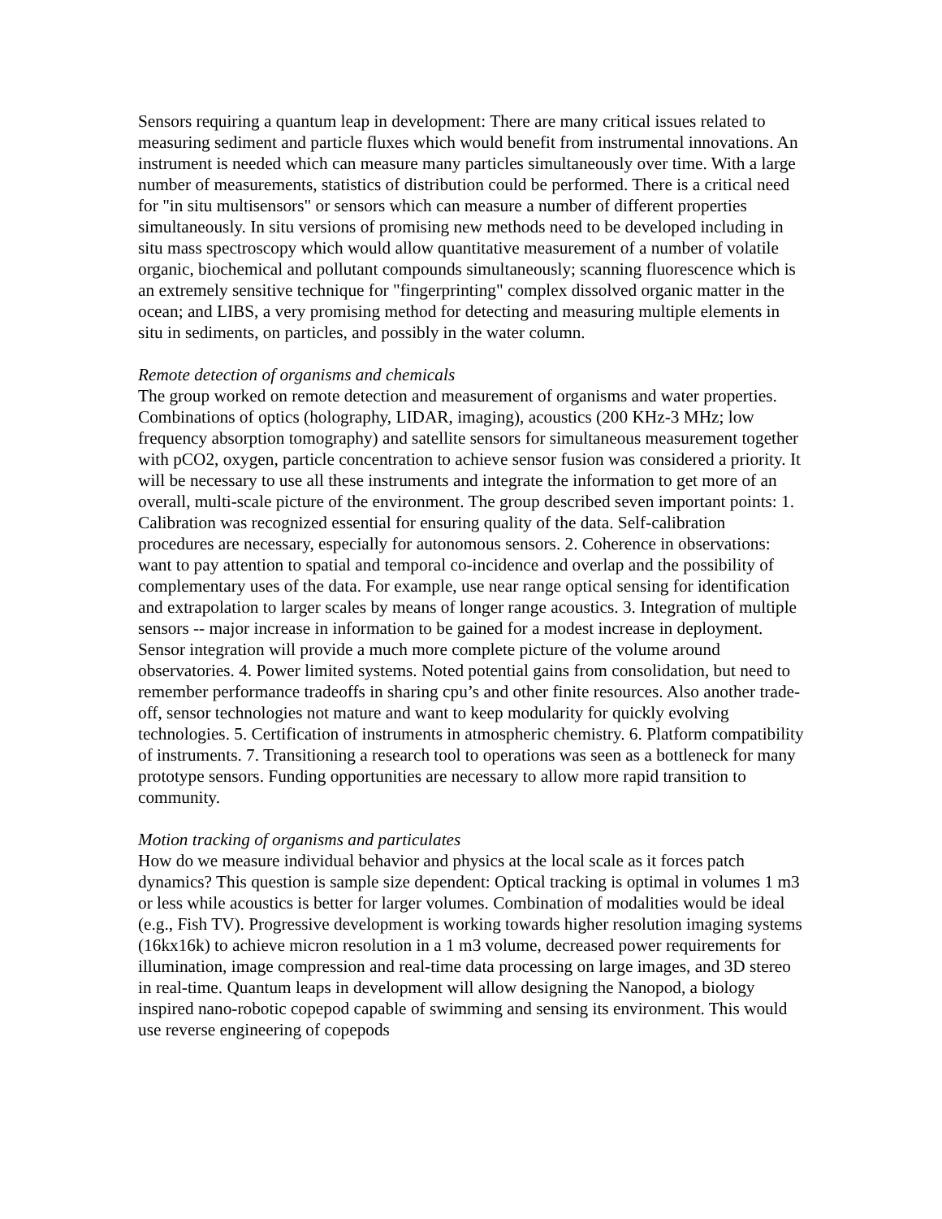Sensors requiring a quantum leap in development: There are many critical issues related to measuring sediment and particle fluxes which would benefit from instrumental innovations. An instrument is needed which can measure many particles simultaneously over time. With a large number of measurements, statistics of distribution could be performed. There is a critical need for "in situ multisensors" or sensors which can measure a number of different properties simultaneously. In situ versions of promising new methods need to be developed including in situ mass spectroscopy which would allow quantitative measurement of a number of volatile organic, biochemical and pollutant compounds simultaneously; scanning fluorescence which is an extremely sensitive technique for "fingerprinting" complex dissolved organic matter in the ocean; and LIBS, a very promising method for detecting and measuring multiple elements in situ in sediments, on particles, and possibly in the water column.
Remote detection of organisms and chemicals
The group worked on remote detection and measurement of organisms and water properties. Combinations of optics (holography, LIDAR, imaging), acoustics (200 KHz-3 MHz; low frequency absorption tomography) and satellite sensors for simultaneous measurement together with pCO2, oxygen, particle concentration to achieve sensor fusion was considered a priority. It will be necessary to use all these instruments and integrate the information to get more of an overall, multi-scale picture of the environment. The group described seven important points: 1. Calibration was recognized essential for ensuring quality of the data. Self-calibration procedures are necessary, especially for autonomous sensors. 2. Coherence in observations: want to pay attention to spatial and temporal co-incidence and overlap and the possibility of complementary uses of the data. For example, use near range optical sensing for identification and extrapolation to larger scales by means of longer range acoustics. 3. Integration of multiple sensors -- major increase in information to be gained for a modest increase in deployment. Sensor integration will provide a much more complete picture of the volume around observatories. 4. Power limited systems. Noted potential gains from consolidation, but need to remember performance tradeoffs in sharing cpu’s and other finite resources. Also another trade-off, sensor technologies not mature and want to keep modularity for quickly evolving technologies. 5. Certification of instruments in atmospheric chemistry. 6. Platform compatibility of instruments. 7. Transitioning a research tool to operations was seen as a bottleneck for many prototype sensors. Funding opportunities are necessary to allow more rapid transition to community.
Motion tracking of organisms and particulates
How do we measure individual behavior and physics at the local scale as it forces patch dynamics? This question is sample size dependent: Optical tracking is optimal in volumes 1 m3 or less while acoustics is better for larger volumes. Combination of modalities would be ideal (e.g., Fish TV). Progressive development is working towards higher resolution imaging systems (16kx16k) to achieve micron resolution in a 1 m3 volume, decreased power requirements for illumination, image compression and real-time data processing on large images, and 3D stereo in real-time. Quantum leaps in development will allow designing the Nanopod, a biology inspired nano-robotic copepod capable of swimming and sensing its environment. This would use reverse engineering of copepods